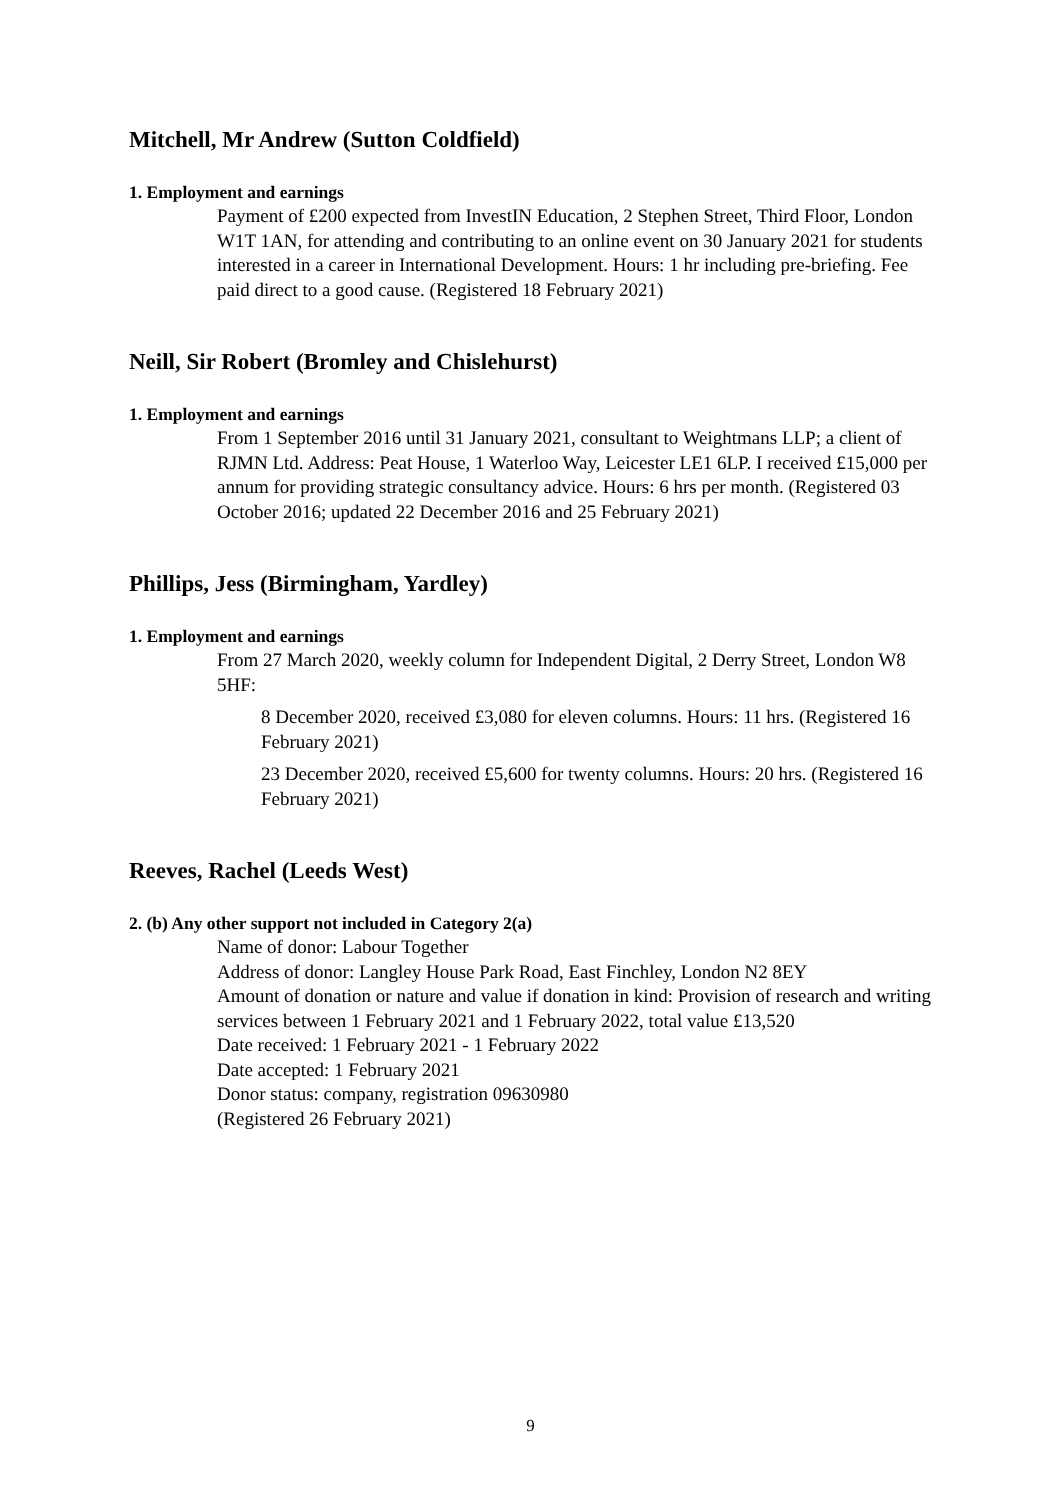Mitchell, Mr Andrew (Sutton Coldfield)
1. Employment and earnings
Payment of £200 expected from InvestIN Education, 2 Stephen Street, Third Floor, London W1T 1AN, for attending and contributing to an online event on 30 January 2021 for students interested in a career in International Development. Hours: 1 hr including pre-briefing. Fee paid direct to a good cause. (Registered 18 February 2021)
Neill, Sir Robert (Bromley and Chislehurst)
1. Employment and earnings
From 1 September 2016 until 31 January 2021, consultant to Weightmans LLP; a client of RJMN Ltd. Address: Peat House, 1 Waterloo Way, Leicester LE1 6LP. I received £15,000 per annum for providing strategic consultancy advice. Hours: 6 hrs per month. (Registered 03 October 2016; updated 22 December 2016 and 25 February 2021)
Phillips, Jess (Birmingham, Yardley)
1. Employment and earnings
From 27 March 2020, weekly column for Independent Digital, 2 Derry Street, London W8 5HF:
8 December 2020, received £3,080 for eleven columns. Hours: 11 hrs. (Registered 16 February 2021)
23 December 2020, received £5,600 for twenty columns. Hours: 20 hrs. (Registered 16 February 2021)
Reeves, Rachel (Leeds West)
2. (b) Any other support not included in Category 2(a)
Name of donor: Labour Together
Address of donor: Langley House Park Road, East Finchley, London N2 8EY
Amount of donation or nature and value if donation in kind: Provision of research and writing services between 1 February 2021 and 1 February 2022, total value £13,520
Date received: 1 February 2021 - 1 February 2022
Date accepted: 1 February 2021
Donor status: company, registration 09630980
(Registered 26 February 2021)
9